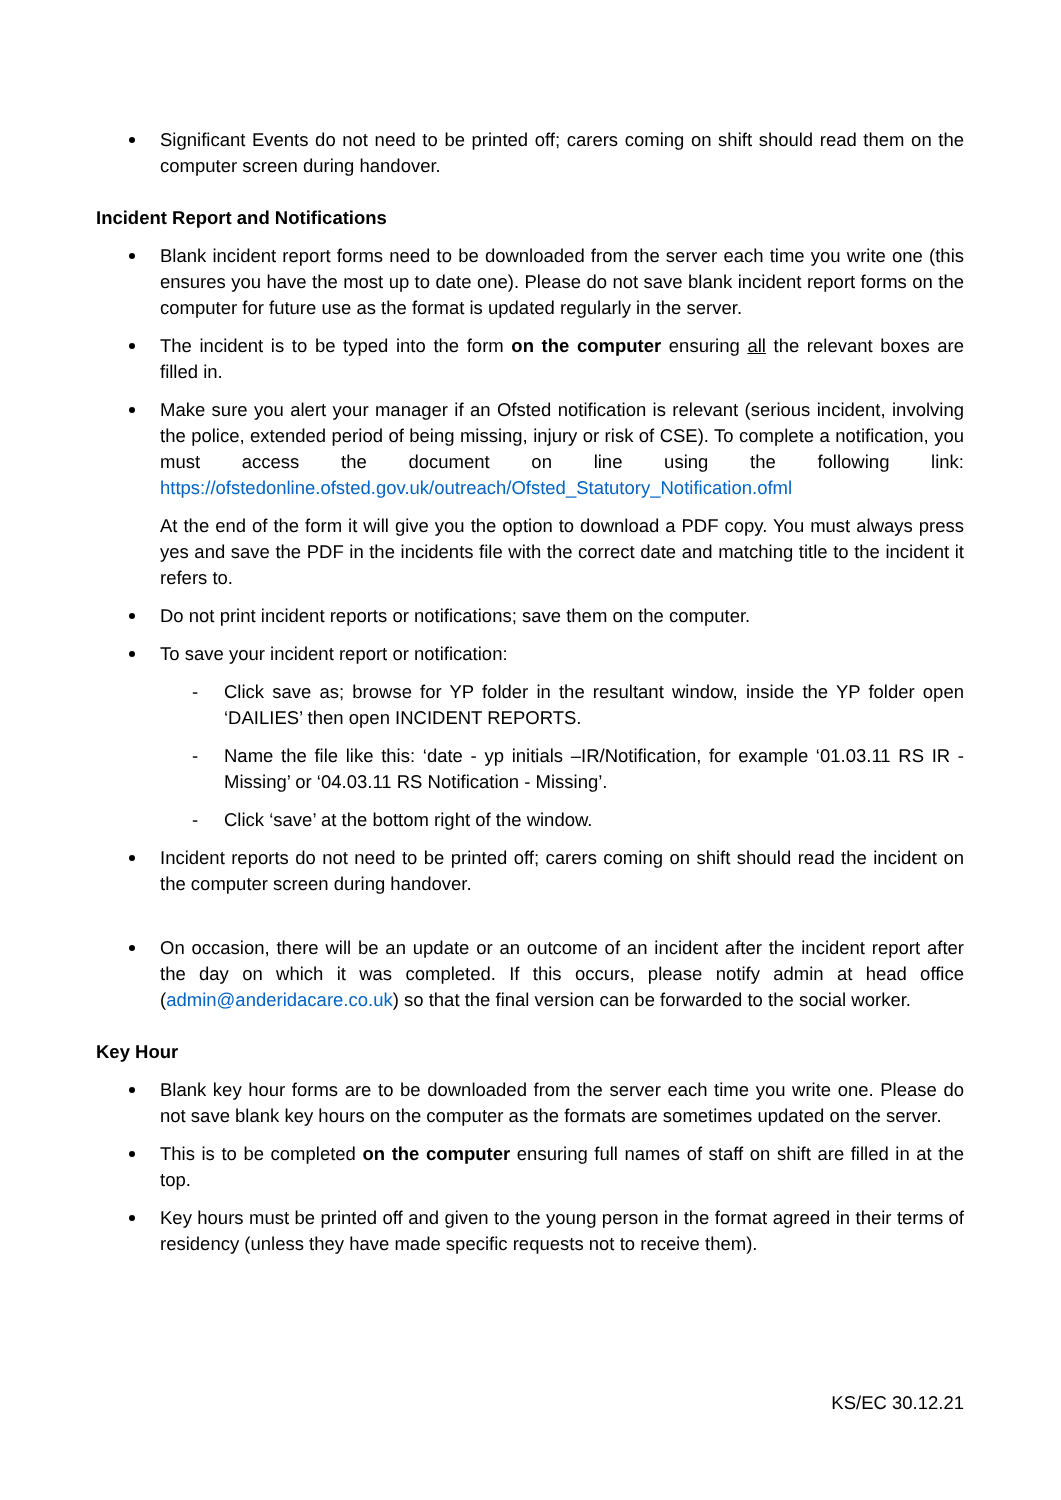Significant Events do not need to be printed off; carers coming on shift should read them on the computer screen during handover.
Incident Report and Notifications
Blank incident report forms need to be downloaded from the server each time you write one (this ensures you have the most up to date one). Please do not save blank incident report forms on the computer for future use as the format is updated regularly in the server.
The incident is to be typed into the form on the computer ensuring all the relevant boxes are filled in.
Make sure you alert your manager if an Ofsted notification is relevant (serious incident, involving the police, extended period of being missing, injury or risk of CSE). To complete a notification, you must access the document on line using the following link: https://ofstedonline.ofsted.gov.uk/outreach/Ofsted_Statutory_Notification.ofml
At the end of the form it will give you the option to download a PDF copy. You must always press yes and save the PDF in the incidents file with the correct date and matching title to the incident it refers to.
Do not print incident reports or notifications; save them on the computer.
To save your incident report or notification:
- Click save as; browse for YP folder in the resultant window, inside the YP folder open ‘DAILIES’ then open INCIDENT REPORTS.
- Name the file like this: ‘date - yp initials –IR/Notification, for example ‘01.03.11 RS IR - Missing’ or ‘04.03.11 RS Notification - Missing’.
- Click ‘save’ at the bottom right of the window.
Incident reports do not need to be printed off; carers coming on shift should read the incident on the computer screen during handover.
On occasion, there will be an update or an outcome of an incident after the incident report after the day on which it was completed. If this occurs, please notify admin at head office (admin@anderidacare.co.uk) so that the final version can be forwarded to the social worker.
Key Hour
Blank key hour forms are to be downloaded from the server each time you write one. Please do not save blank key hours on the computer as the formats are sometimes updated on the server.
This is to be completed on the computer ensuring full names of staff on shift are filled in at the top.
Key hours must be printed off and given to the young person in the format agreed in their terms of residency (unless they have made specific requests not to receive them).
KS/EC 30.12.21